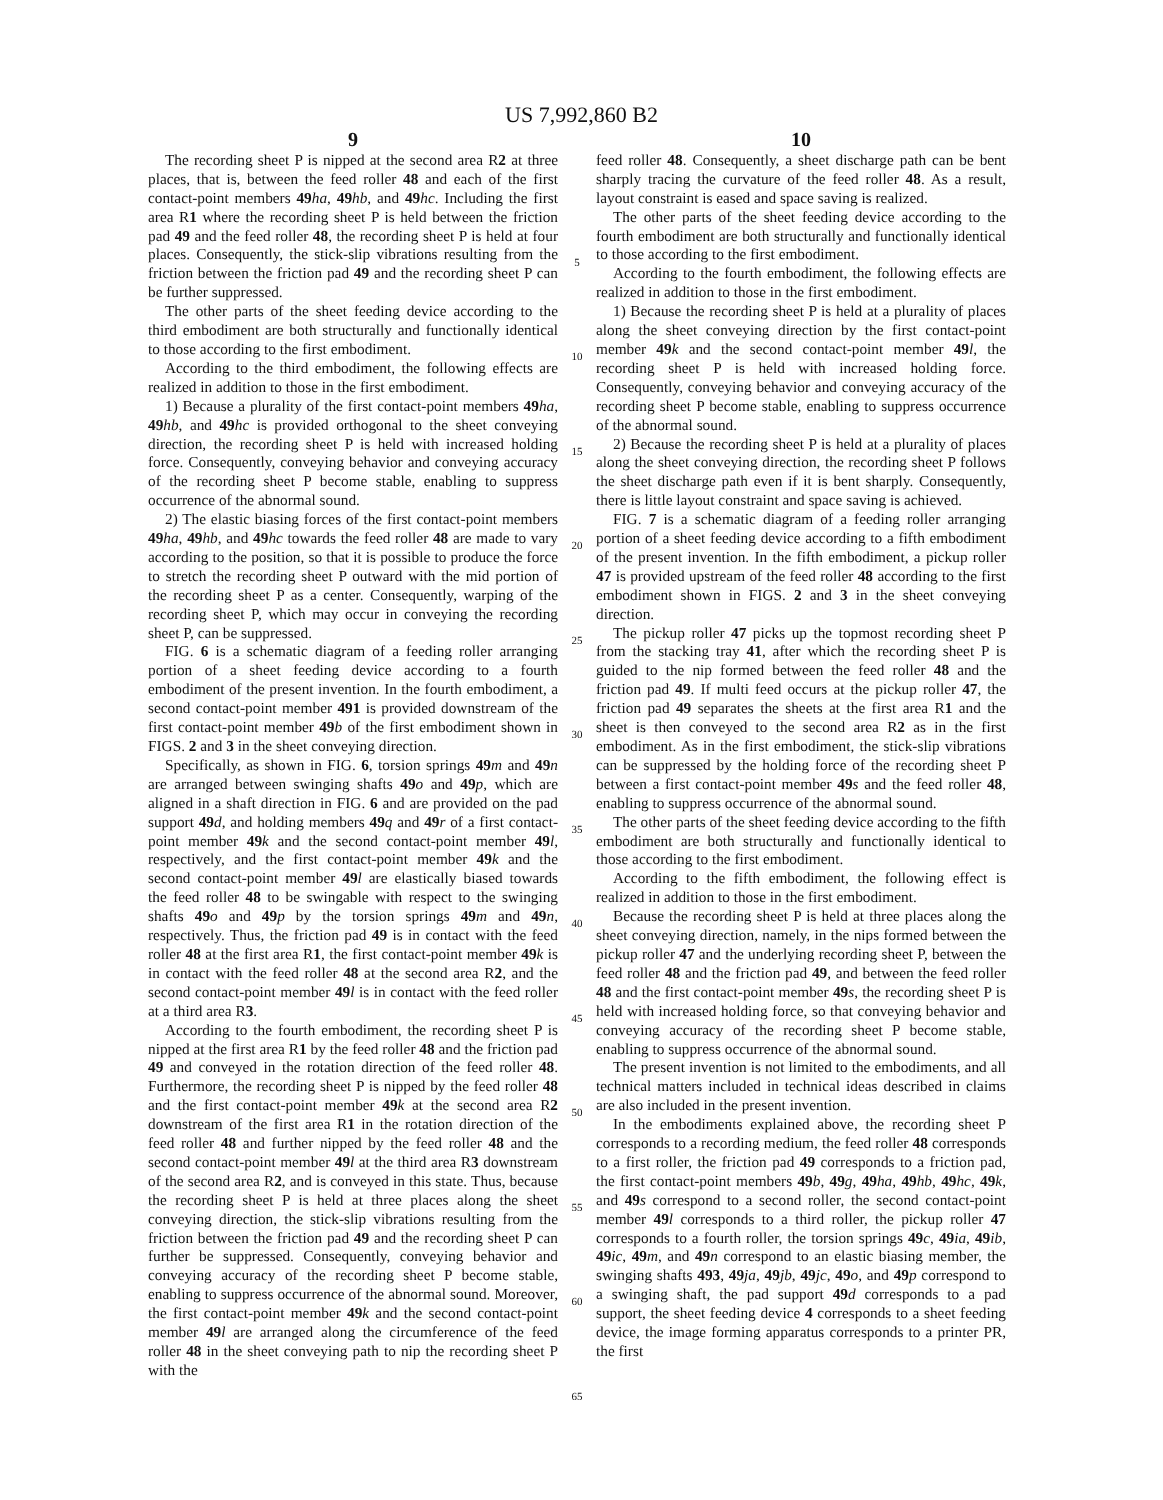US 7,992,860 B2
9
The recording sheet P is nipped at the second area R2 at three places, that is, between the feed roller 48 and each of the first contact-point members 49 ha, 49 hb, and 49 hc. Including the first area R1 where the recording sheet P is held between the friction pad 49 and the feed roller 48, the recording sheet P is held at four places. Consequently, the stick-slip vibrations resulting from the friction between the friction pad 49 and the recording sheet P can be further suppressed.
The other parts of the sheet feeding device according to the third embodiment are both structurally and functionally identical to those according to the first embodiment.
According to the third embodiment, the following effects are realized in addition to those in the first embodiment.
1) Because a plurality of the first contact-point members 49 ha, 49 hb, and 49 hc is provided orthogonal to the sheet conveying direction, the recording sheet P is held with increased holding force. Consequently, conveying behavior and conveying accuracy of the recording sheet P become stable, enabling to suppress occurrence of the abnormal sound.
2) The elastic biasing forces of the first contact-point members 49 ha, 49 hb, and 49 hc towards the feed roller 48 are made to vary according to the position, so that it is possible to produce the force to stretch the recording sheet P outward with the mid portion of the recording sheet P as a center. Consequently, warping of the recording sheet P, which may occur in conveying the recording sheet P, can be suppressed.
FIG. 6 is a schematic diagram of a feeding roller arranging portion of a sheet feeding device according to a fourth embodiment of the present invention. In the fourth embodiment, a second contact-point member 491 is provided downstream of the first contact-point member 49 b of the first embodiment shown in FIGS. 2 and 3 in the sheet conveying direction.
Specifically, as shown in FIG. 6, torsion springs 49 m and 49 n are arranged between swinging shafts 49 o and 49 p, which are aligned in a shaft direction in FIG. 6 and are provided on the pad support 49 d, and holding members 49 q and 49 r of a first contact-point member 49 k and the second contact-point member 49 l, respectively, and the first contact-point member 49 k and the second contact-point member 49 l are elastically biased towards the feed roller 48 to be swingable with respect to the swinging shafts 49 o and 49 p by the torsion springs 49 m and 49 n, respectively. Thus, the friction pad 49 is in contact with the feed roller 48 at the first area R1, the first contact-point member 49 k is in contact with the feed roller 48 at the second area R2, and the second contact-point member 49 l is in contact with the feed roller at a third area R3.
According to the fourth embodiment, the recording sheet P is nipped at the first area R1 by the feed roller 48 and the friction pad 49 and conveyed in the rotation direction of the feed roller 48. Furthermore, the recording sheet P is nipped by the feed roller 48 and the first contact-point member 49 k at the second area R2 downstream of the first area R1 in the rotation direction of the feed roller 48 and further nipped by the feed roller 48 and the second contact-point member 49 l at the third area R3 downstream of the second area R2, and is conveyed in this state. Thus, because the recording sheet P is held at three places along the sheet conveying direction, the stick-slip vibrations resulting from the friction between the friction pad 49 and the recording sheet P can further be suppressed. Consequently, conveying behavior and conveying accuracy of the recording sheet P become stable, enabling to suppress occurrence of the abnormal sound. Moreover, the first contact-point member 49 k and the second contact-point member 49 l are arranged along the circumference of the feed roller 48 in the sheet conveying path to nip the recording sheet P with the
5
10
15
20
25
30
35
40
45
50
55
60
65
10
feed roller 48. Consequently, a sheet discharge path can be bent sharply tracing the curvature of the feed roller 48. As a result, layout constraint is eased and space saving is realized.
The other parts of the sheet feeding device according to the fourth embodiment are both structurally and functionally identical to those according to the first embodiment.
According to the fourth embodiment, the following effects are realized in addition to those in the first embodiment.
1) Because the recording sheet P is held at a plurality of places along the sheet conveying direction by the first contact-point member 49 k and the second contact-point member 49 l, the recording sheet P is held with increased holding force. Consequently, conveying behavior and conveying accuracy of the recording sheet P become stable, enabling to suppress occurrence of the abnormal sound.
2) Because the recording sheet P is held at a plurality of places along the sheet conveying direction, the recording sheet P follows the sheet discharge path even if it is bent sharply. Consequently, there is little layout constraint and space saving is achieved.
FIG. 7 is a schematic diagram of a feeding roller arranging portion of a sheet feeding device according to a fifth embodiment of the present invention. In the fifth embodiment, a pickup roller 47 is provided upstream of the feed roller 48 according to the first embodiment shown in FIGS. 2 and 3 in the sheet conveying direction.
The pickup roller 47 picks up the topmost recording sheet P from the stacking tray 41, after which the recording sheet P is guided to the nip formed between the feed roller 48 and the friction pad 49. If multi feed occurs at the pickup roller 47, the friction pad 49 separates the sheets at the first area R1 and the sheet is then conveyed to the second area R2 as in the first embodiment. As in the first embodiment, the stick-slip vibrations can be suppressed by the holding force of the recording sheet P between a first contact-point member 49 s and the feed roller 48, enabling to suppress occurrence of the abnormal sound.
The other parts of the sheet feeding device according to the fifth embodiment are both structurally and functionally identical to those according to the first embodiment.
According to the fifth embodiment, the following effect is realized in addition to those in the first embodiment.
Because the recording sheet P is held at three places along the sheet conveying direction, namely, in the nips formed between the pickup roller 47 and the underlying recording sheet P, between the feed roller 48 and the friction pad 49, and between the feed roller 48 and the first contact-point member 49 s, the recording sheet P is held with increased holding force, so that conveying behavior and conveying accuracy of the recording sheet P become stable, enabling to suppress occurrence of the abnormal sound.
The present invention is not limited to the embodiments, and all technical matters included in technical ideas described in claims are also included in the present invention.
In the embodiments explained above, the recording sheet P corresponds to a recording medium, the feed roller 48 corresponds to a first roller, the friction pad 49 corresponds to a friction pad, the first contact-point members 49 b, 49 g, 49 ha, 49 hb, 49 hc, 49 k, and 49 s correspond to a second roller, the second contact-point member 49 l corresponds to a third roller, the pickup roller 47 corresponds to a fourth roller, the torsion springs 49 c, 49 ia, 49 ib, 49 ic, 49 m, and 49 n correspond to an elastic biasing member, the swinging shafts 493, 49 ja, 49 jb, 49 jc, 49 o, and 49 p correspond to a swinging shaft, the pad support 49 d corresponds to a pad support, the sheet feeding device 4 corresponds to a sheet feeding device, the image forming apparatus corresponds to a printer PR, the first